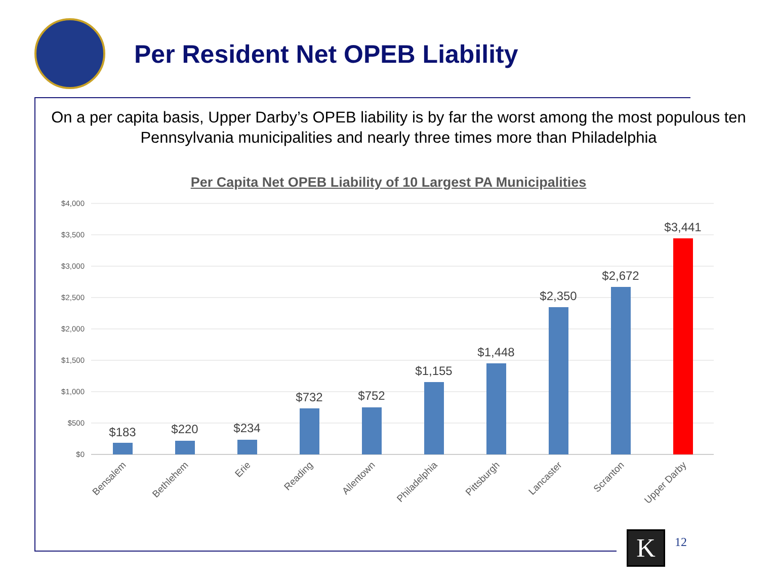Per Resident Net OPEB Liability
On a per capita basis, Upper Darby’s OPEB liability is by far the worst among the most populous ten Pennsylvania municipalities and nearly three times more than Philadelphia
Per Capita Net OPEB Liability of 10 Largest PA Municipalities
$4,000
$3,500
$3,000
$2,500
$2,000
$1,500
$1,000
$500
$0
$183
$220
$234
$732
$752
$1,155
$1,448
$2,350
$2,672
$3,441
Bensalem
Bethlehem
Erie
Reading
Allentown
Philadelphia
Pittsburgh
Lancaster
Scranton
Upper Darby
K 12